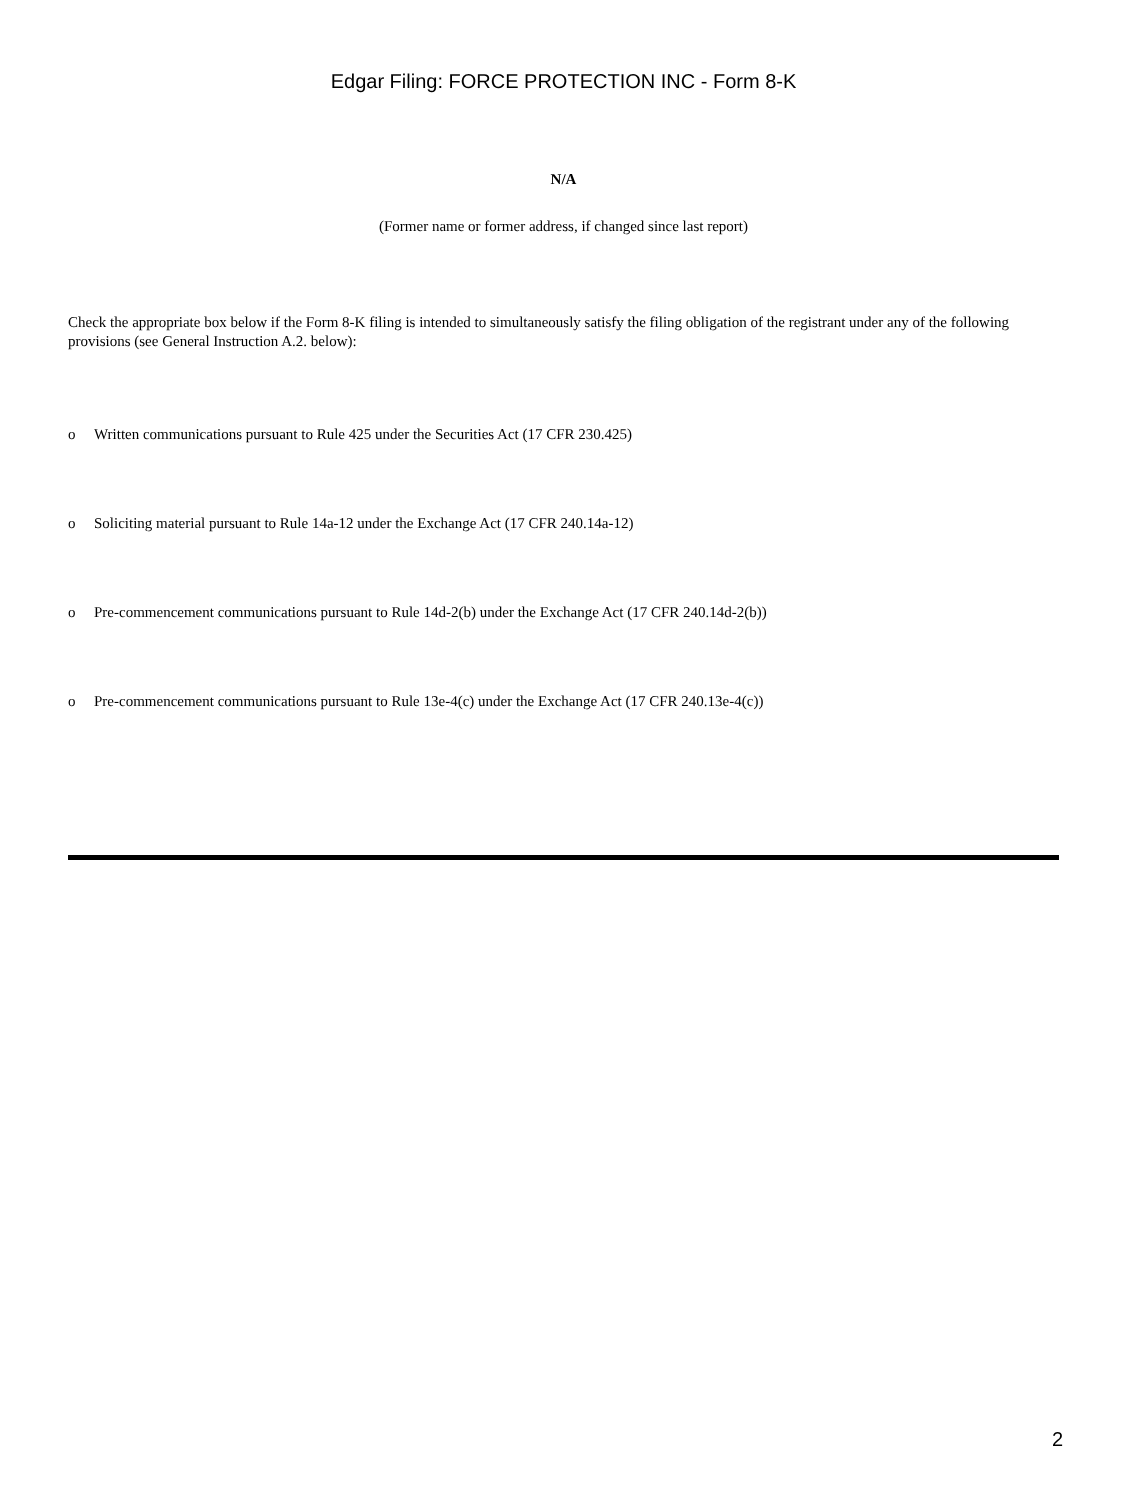Edgar Filing: FORCE PROTECTION INC - Form 8-K
N/A
(Former name or former address, if changed since last report)
Check the appropriate box below if the Form 8-K filing is intended to simultaneously satisfy the filing obligation of the registrant under any of the following provisions (see General Instruction A.2. below):
o Written communications pursuant to Rule 425 under the Securities Act (17 CFR 230.425)
o Soliciting material pursuant to Rule 14a-12 under the Exchange Act (17 CFR 240.14a-12)
o Pre-commencement communications pursuant to Rule 14d-2(b) under the Exchange Act (17 CFR 240.14d-2(b))
o Pre-commencement communications pursuant to Rule 13e-4(c) under the Exchange Act (17 CFR 240.13e-4(c))
2